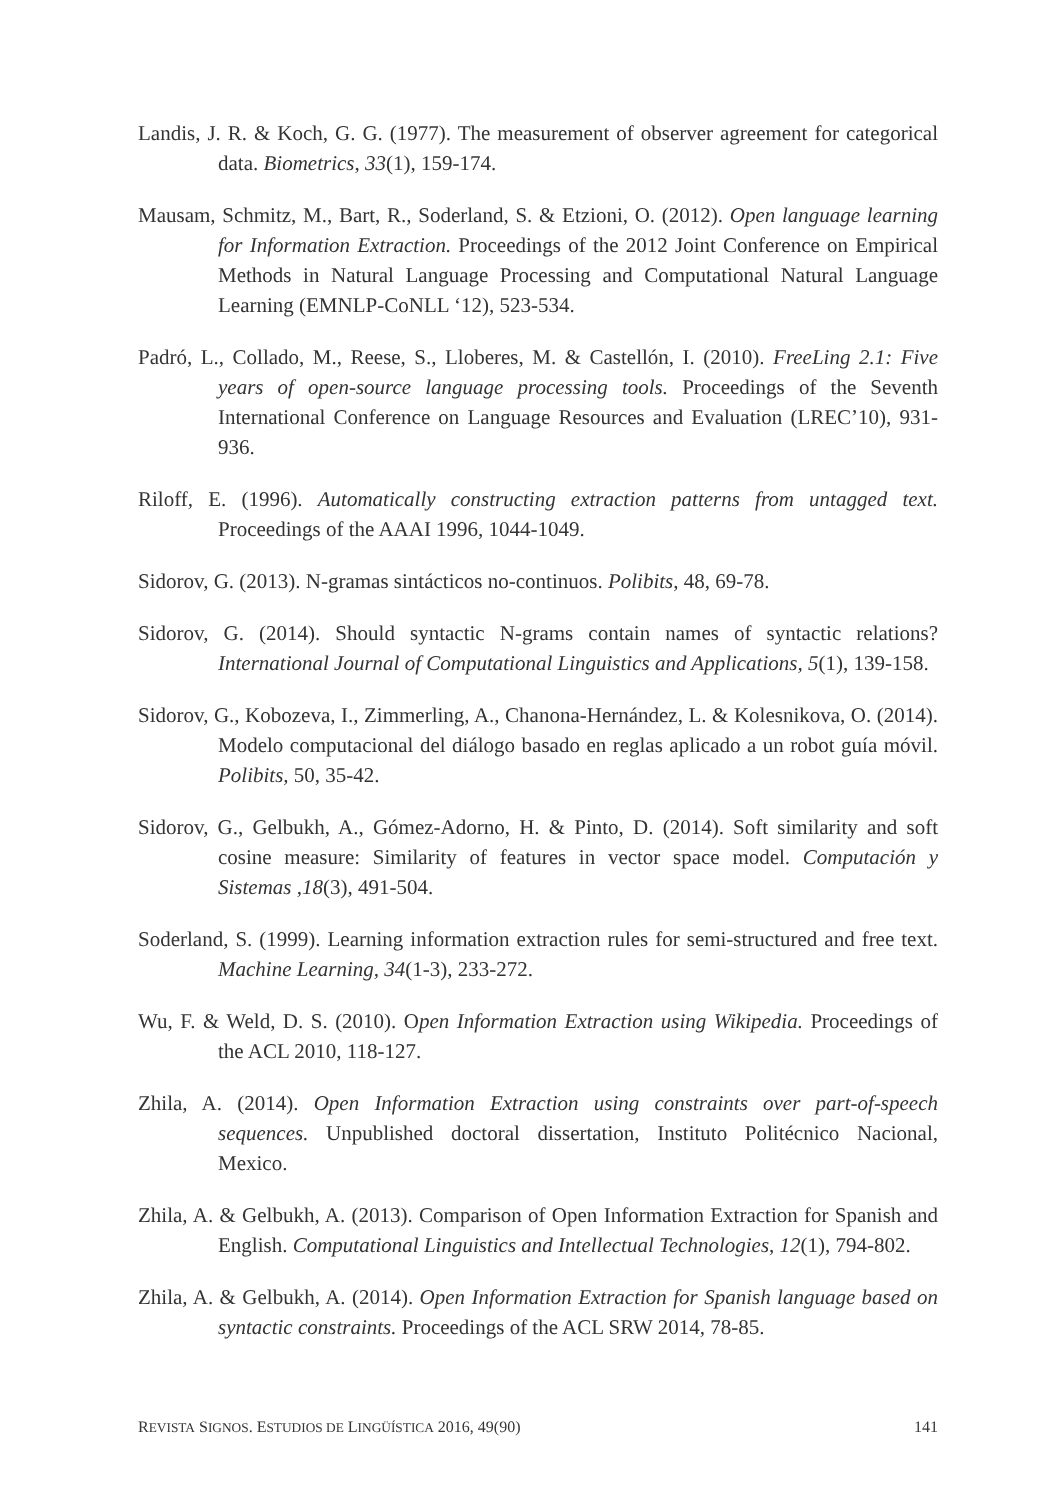Landis, J. R. & Koch, G. G. (1977). The measurement of observer agreement for categorical data. Biometrics, 33(1), 159-174.
Mausam, Schmitz, M., Bart, R., Soderland, S. & Etzioni, O. (2012). Open language learning for Information Extraction. Proceedings of the 2012 Joint Conference on Empirical Methods in Natural Language Processing and Computational Natural Language Learning (EMNLP-CoNLL ‘12), 523-534.
Padró, L., Collado, M., Reese, S., Lloberes, M. & Castellón, I. (2010). FreeLing 2.1: Five years of open-source language processing tools. Proceedings of the Seventh International Conference on Language Resources and Evaluation (LREC’10), 931-936.
Riloff, E. (1996). Automatically constructing extraction patterns from untagged text. Proceedings of the AAAI 1996, 1044-1049.
Sidorov, G. (2013). N-gramas sintácticos no-continuos. Polibits, 48, 69-78.
Sidorov, G. (2014). Should syntactic N-grams contain names of syntactic relations? International Journal of Computational Linguistics and Applications, 5(1), 139-158.
Sidorov, G., Kobozeva, I., Zimmerling, A., Chanona-Hernández, L. & Kolesnikova, O. (2014). Modelo computacional del diálogo basado en reglas aplicado a un robot guía móvil. Polibits, 50, 35-42.
Sidorov, G., Gelbukh, A., Gómez-Adorno, H. & Pinto, D. (2014). Soft similarity and soft cosine measure: Similarity of features in vector space model. Computación y Sistemas ,18(3), 491-504.
Soderland, S. (1999). Learning information extraction rules for semi-structured and free text. Machine Learning, 34(1-3), 233-272.
Wu, F. & Weld, D. S. (2010). Open Information Extraction using Wikipedia. Proceedings of the ACL 2010, 118-127.
Zhila, A. (2014). Open Information Extraction using constraints over part-of-speech sequences. Unpublished doctoral dissertation, Instituto Politécnico Nacional, Mexico.
Zhila, A. & Gelbukh, A. (2013). Comparison of Open Information Extraction for Spanish and English. Computational Linguistics and Intellectual Technologies, 12(1), 794-802.
Zhila, A. & Gelbukh, A. (2014). Open Information Extraction for Spanish language based on syntactic constraints. Proceedings of the ACL SRW 2014, 78-85.
REVISTA SIGNOS. ESTUDIOS DE LINGÜÍSTICA 2016, 49(90) 141